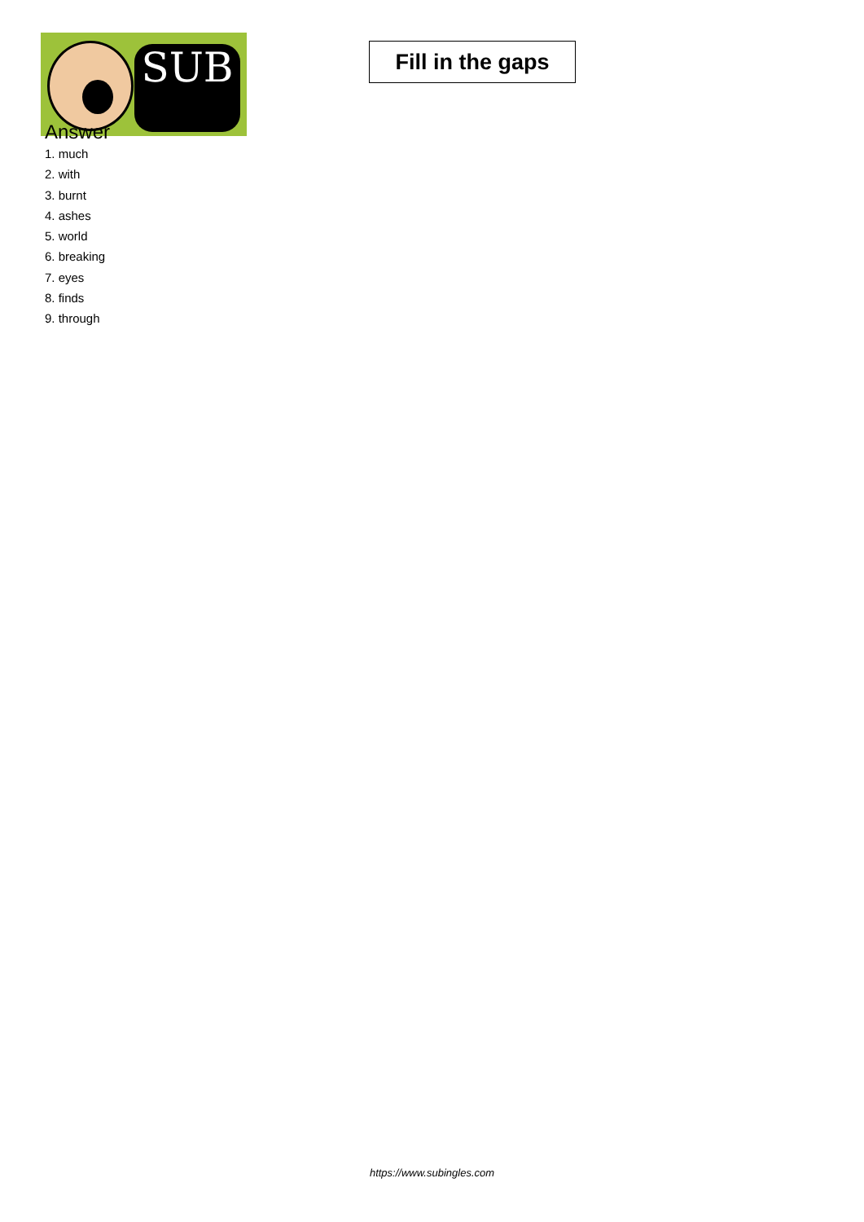SUB
Fill in the gaps
Answer
1. much
2. with
3. burnt
4. ashes
5. world
6. breaking
7. eyes
8. finds
9. through
https://www.subingles.com